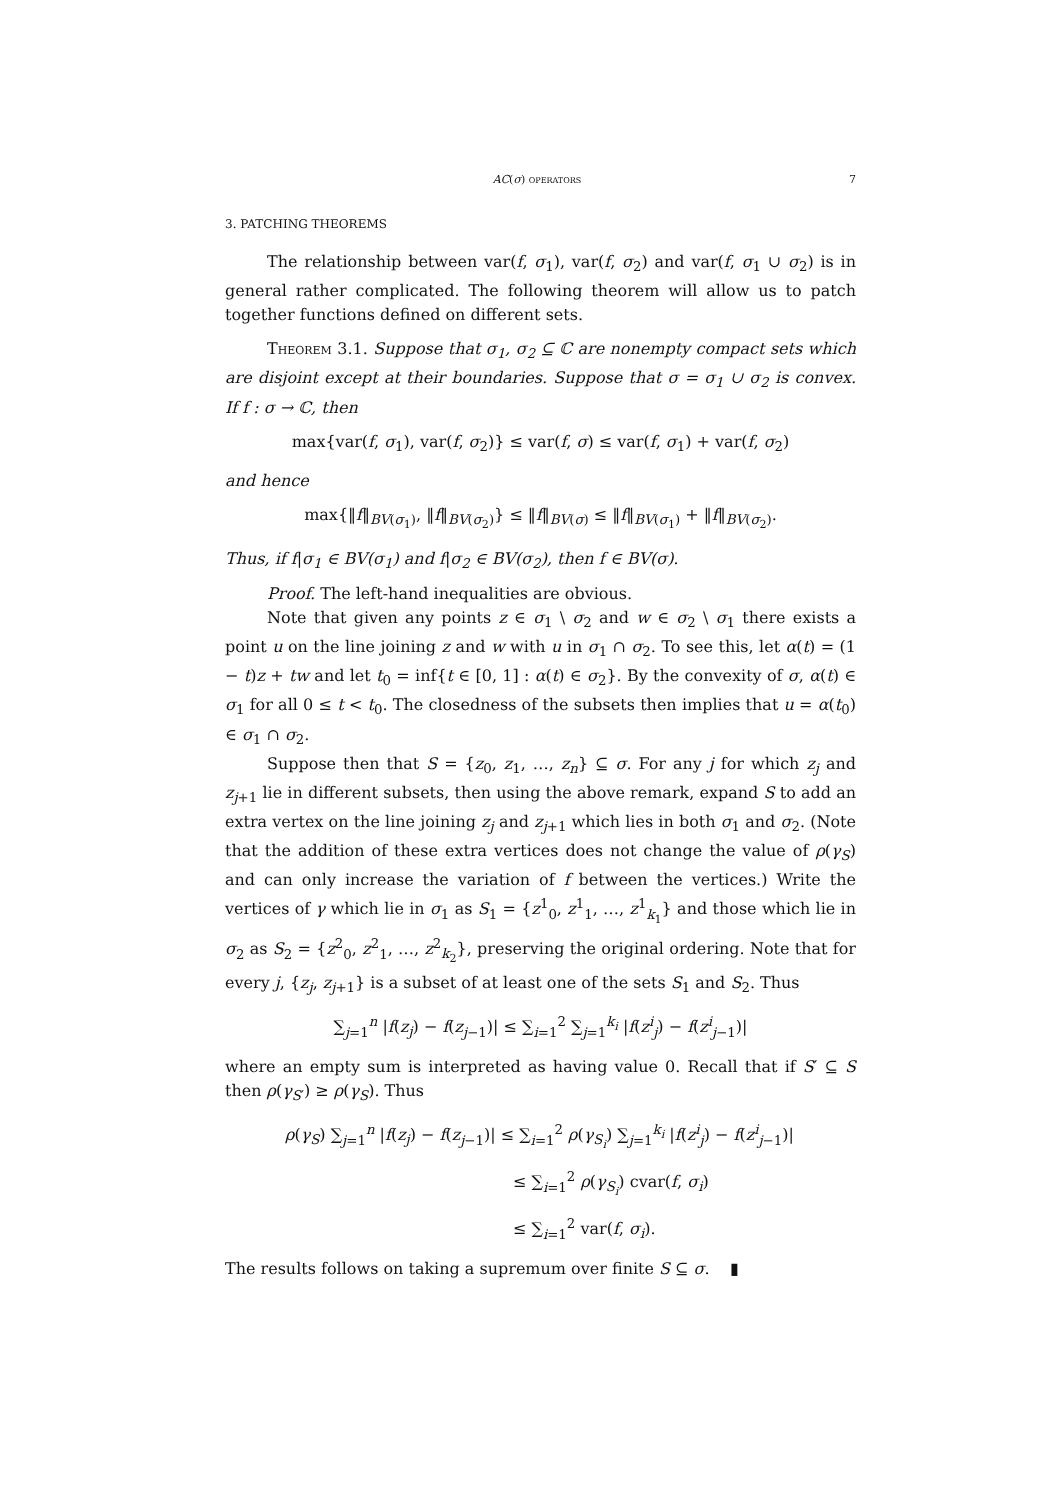AC(σ) operators 7
3. PATCHING THEOREMS
The relationship between var(f, σ<sub>1</sub>), var(f, σ<sub>2</sub>) and var(f, σ<sub>1</sub> ∪ σ<sub>2</sub>) is in general rather complicated. The following theorem will allow us to patch together functions defined on different sets.
Theorem 3.1. Suppose that σ<sub>1</sub>, σ<sub>2</sub> ⊆ ℂ are nonempty compact sets which are disjoint except at their boundaries. Suppose that σ = σ<sub>1</sub> ∪ σ<sub>2</sub> is convex. If f : σ → ℂ, then
max{var(f, σ<sub>1</sub>), var(f, σ<sub>2</sub>)} ≤ var(f, σ) ≤ var(f, σ<sub>1</sub>) + var(f, σ<sub>2</sub>)
and hence
max{‖f‖<sub>BV(σ<sub>1</sub>)</sub>, ‖f‖<sub>BV(σ<sub>2</sub>)</sub>} ≤ ‖f‖<sub>BV(σ)</sub> ≤ ‖f‖<sub>BV(σ<sub>1</sub>)</sub> + ‖f‖<sub>BV(σ<sub>2</sub>)</sub>.
Thus, if f|σ<sub>1</sub> ∈ BV(σ<sub>1</sub>) and f|σ<sub>2</sub> ∈ BV(σ<sub>2</sub>), then f ∈ BV(σ).
Proof. The left-hand inequalities are obvious.
Note that given any points z ∈ σ<sub>1</sub> \ σ<sub>2</sub> and w ∈ σ<sub>2</sub> \ σ<sub>1</sub> there exists a point u on the line joining z and w with u in σ<sub>1</sub> ∩ σ<sub>2</sub>. To see this, let α(t) = (1 − t)z + tw and let t<sub>0</sub> = inf{t ∈ [0, 1] : α(t) ∈ σ<sub>2</sub>}. By the convexity of σ, α(t) ∈ σ<sub>1</sub> for all 0 ≤ t < t<sub>0</sub>. The closedness of the subsets then implies that u = α(t<sub>0</sub>) ∈ σ<sub>1</sub> ∩ σ<sub>2</sub>.
Suppose then that S = {z<sub>0</sub>, z<sub>1</sub>, …, z<sub>n</sub>} ⊆ σ. For any j for which z<sub>j</sub> and z<sub>j+1</sub> lie in different subsets, then using the above remark, expand S to add an extra vertex on the line joining z<sub>j</sub> and z<sub>j+1</sub> which lies in both σ<sub>1</sub> and σ<sub>2</sub>. (Note that the addition of these extra vertices does not change the value of ρ(γ<sub>S</sub>) and can only increase the variation of f between the vertices.) Write the vertices of γ which lie in σ<sub>1</sub> as S<sub>1</sub> = {z<sup>1</sup><sub>0</sub>, z<sup>1</sup><sub>1</sub>, …, z<sup>1</sup><sub>k<sub>1</sub></sub>} and those which lie in σ<sub>2</sub> as S<sub>2</sub> = {z<sup>2</sup><sub>0</sub>, z<sup>2</sup><sub>1</sub>, …, z<sup>2</sup><sub>k<sub>2</sub></sub>}, preserving the original ordering. Note that for every j, {z<sub>j</sub>, z<sub>j+1</sub>} is a subset of at least one of the sets S<sub>1</sub> and S<sub>2</sub>. Thus
∑<sub>j=1</sub><sup>n</sup> |f(z<sub>j</sub>) − f(z<sub>j−1</sub>)| ≤ ∑<sub>i=1</sub><sup>2</sup> ∑<sub>j=1</sub><sup>k<sub>i</sub></sup> |f(z<sup>i</sup><sub>j</sub>) − f(z<sup>i</sup><sub>j−1</sub>)|
where an empty sum is interpreted as having value 0. Recall that if S′ ⊆ S then ρ(γ<sub>S′</sub>) ≥ ρ(γ<sub>S</sub>). Thus
ρ(γ<sub>S</sub>) ∑<sub>j=1</sub><sup>n</sup> |f(z<sub>j</sub>) − f(z<sub>j−1</sub>)| ≤ ∑<sub>i=1</sub><sup>2</sup> ρ(γ<sub>S<sub>i</sub></sub>) ∑<sub>j=1</sub><sup>k<sub>i</sub></sup> |f(z<sup>i</sup><sub>j</sub>) − f(z<sup>i</sup><sub>j−1</sub>)|
≤ ∑<sub>i=1</sub><sup>2</sup> ρ(γ<sub>S<sub>i</sub></sub>) cvar(f, σ<sub>i</sub>)
≤ ∑<sub>i=1</sub><sup>2</sup> var(f, σ<sub>i</sub>).
The results follows on taking a supremum over finite S ⊆ σ. ▮